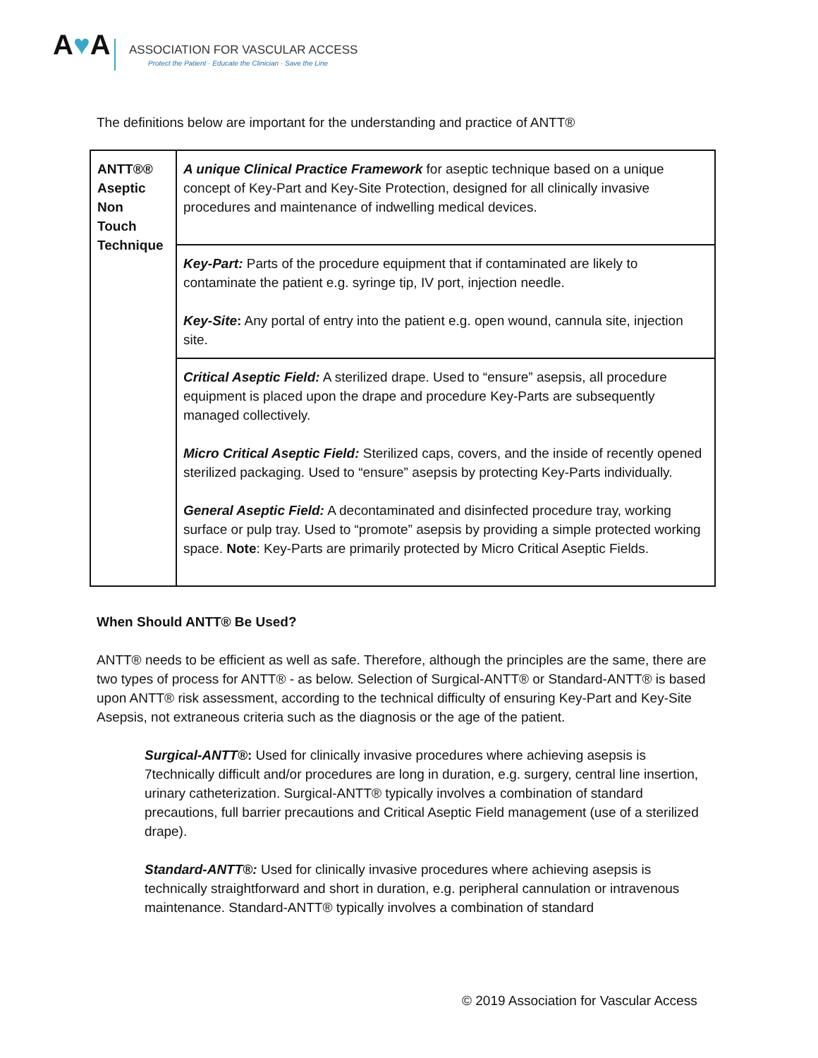A♥A
ASSOCIATION FOR VASCULAR ACCESS
Protect the Patient · Educate the Clinician · Save the Line
The definitions below are important for the understanding and practice of ANTT®
| ANTT®® Aseptic Non Touch Technique | A unique Clinical Practice Framework for aseptic technique based on a unique concept of Key-Part and Key-Site Protection, designed for all clinically invasive procedures and maintenance of indwelling medical devices. |
| | Key-Part: Parts of the procedure equipment that if contaminated are likely to contaminate the patient e.g. syringe tip, IV port, injection needle. Key-Site : Any portal of entry into the patient e.g. open wound, cannula site, injection site. |
| | Critical Aseptic Field: A sterilized drape. Used to “ensure” asepsis, all procedure equipment is placed upon the drape and procedure Key-Parts are subsequently managed collectively. Micro Critical Aseptic Field: Sterilized caps, covers, and the inside of recently opened sterilized packaging. Used to “ensure” asepsis by protecting Key-Parts individually. General Aseptic Field: A decontaminated and disinfected procedure tray, working surface or pulp tray. Used to “promote” asepsis by providing a simple protected working space. Note : Key-Parts are primarily protected by Micro Critical Aseptic Fields. |
When Should ANTT® Be Used?
ANTT® needs to be efficient as well as safe. Therefore, although the principles are the same, there are two types of process for ANTT® - as below. Selection of Surgical-ANTT® or Standard-ANTT® is based upon ANTT® risk assessment, according to the technical difficulty of ensuring Key-Part and Key-Site Asepsis, not extraneous criteria such as the diagnosis or the age of the patient.
Surgical-ANTT®: Used for clinically invasive procedures where achieving asepsis is 7technically difficult and/or procedures are long in duration, e.g. surgery, central line insertion, urinary catheterization. Surgical-ANTT® typically involves a combination of standard precautions, full barrier precautions and Critical Aseptic Field management (use of a sterilized drape).
Standard-ANTT®: Used for clinically invasive procedures where achieving asepsis is technically straightforward and short in duration, e.g. peripheral cannulation or intravenous maintenance. Standard-ANTT® typically involves a combination of standard
© 2019 Association for Vascular Access